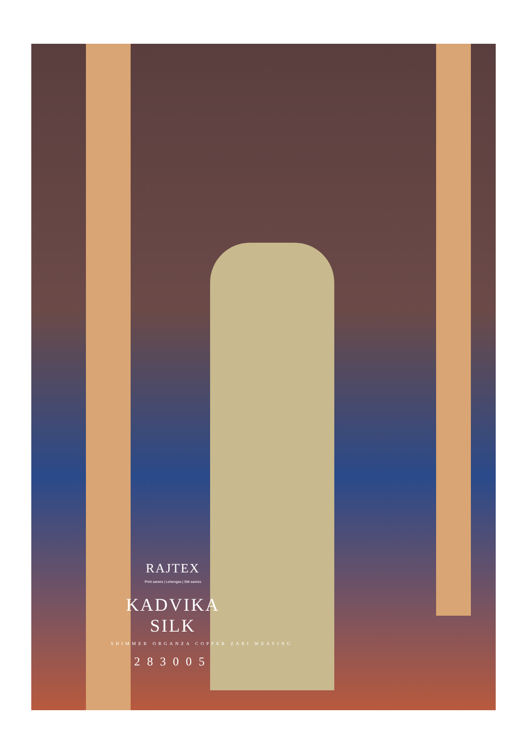RAJTEX
Print sarees | Lehengas | Silk sarees
KADVIKA SILK
SHIMMER ORGANZA COPPER ZARI WEAVING
283005